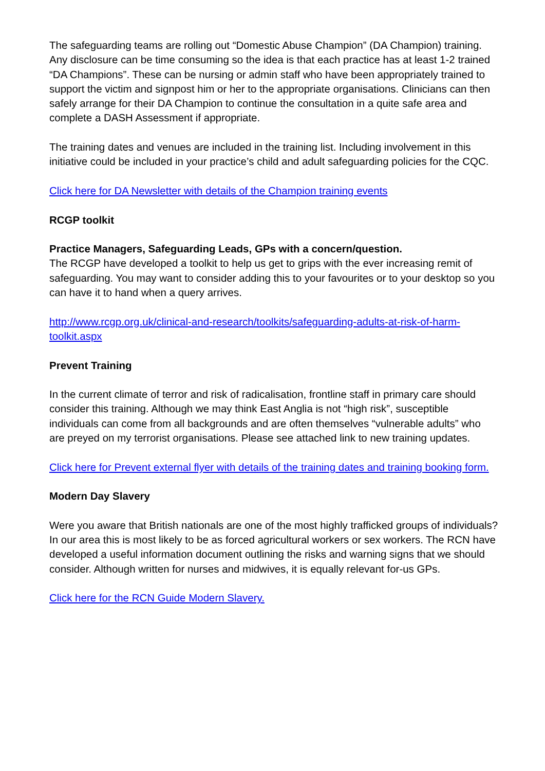The safeguarding teams are rolling out “Domestic Abuse Champion” (DA Champion) training. Any disclosure can be time consuming so the idea is that each practice has at least 1-2 trained “DA Champions”. These can be nursing or admin staff who have been appropriately trained to support the victim and signpost him or her to the appropriate organisations. Clinicians can then safely arrange for their DA Champion to continue the consultation in a quite safe area and complete a DASH Assessment if appropriate.
The training dates and venues are included in the training list. Including involvement in this initiative could be included in your practice’s child and adult safeguarding policies for the CQC.
Click here for DA Newsletter with details of the Champion training events
RCGP toolkit
Practice Managers, Safeguarding Leads, GPs with a concern/question.
The RCGP have developed a toolkit to help us get to grips with the ever increasing remit of safeguarding. You may want to consider adding this to your favourites or to your desktop so you can have it to hand when a query arrives.
http://www.rcgp.org.uk/clinical-and-research/toolkits/safeguarding-adults-at-risk-of-harm-toolkit.aspx
Prevent Training
In the current climate of terror and risk of radicalisation, frontline staff in primary care should consider this training. Although we may think East Anglia is not “high risk”, susceptible individuals can come from all backgrounds and are often themselves “vulnerable adults” who are preyed on my terrorist organisations. Please see attached link to new training updates.
Click here for Prevent external flyer with details of the training dates and training booking form.
Modern Day Slavery
Were you aware that British nationals are one of the most highly trafficked groups of individuals? In our area this is most likely to be as forced agricultural workers or sex workers. The RCN have developed a useful information document outlining the risks and warning signs that we should consider. Although written for nurses and midwives, it is equally relevant for-us GPs.
Click here for the RCN Guide Modern Slavery.